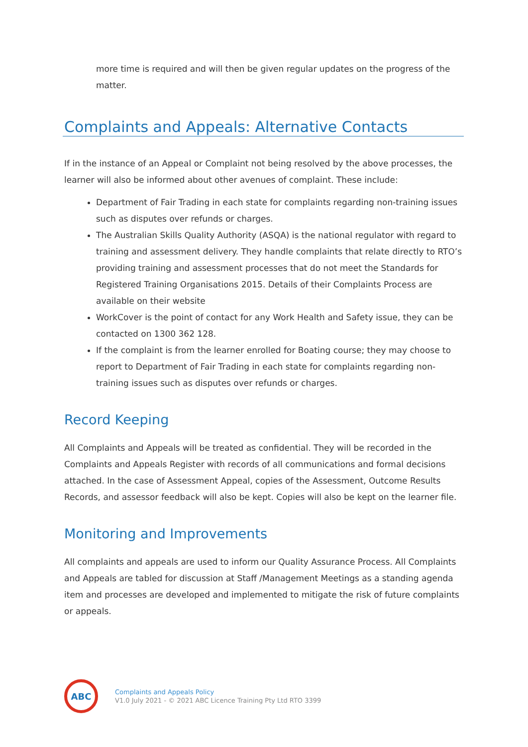more time is required and will then be given regular updates on the progress of the matter.
Complaints and Appeals: Alternative Contacts
If in the instance of an Appeal or Complaint not being resolved by the above processes, the learner will also be informed about other avenues of complaint. These include:
Department of Fair Trading in each state for complaints regarding non-training issues such as disputes over refunds or charges.
The Australian Skills Quality Authority (ASQA) is the national regulator with regard to training and assessment delivery. They handle complaints that relate directly to RTO’s providing training and assessment processes that do not meet the Standards for Registered Training Organisations 2015. Details of their Complaints Process are available on their website
WorkCover is the point of contact for any Work Health and Safety issue, they can be contacted on 1300 362 128.
If the complaint is from the learner enrolled for Boating course; they may choose to report to Department of Fair Trading in each state for complaints regarding non-training issues such as disputes over refunds or charges.
Record Keeping
All Complaints and Appeals will be treated as confidential. They will be recorded in the Complaints and Appeals Register with records of all communications and formal decisions attached. In the case of Assessment Appeal, copies of the Assessment, Outcome Results Records, and assessor feedback will also be kept. Copies will also be kept on the learner file.
Monitoring and Improvements
All complaints and appeals are used to inform our Quality Assurance Process. All Complaints and Appeals are tabled for discussion at Staff /Management Meetings as a standing agenda item and processes are developed and implemented to mitigate the risk of future complaints or appeals.
ABC
Complaints and Appeals Policy
V1.0 July 2021 - © 2021 ABC Licence Training Pty Ltd RTO 3399